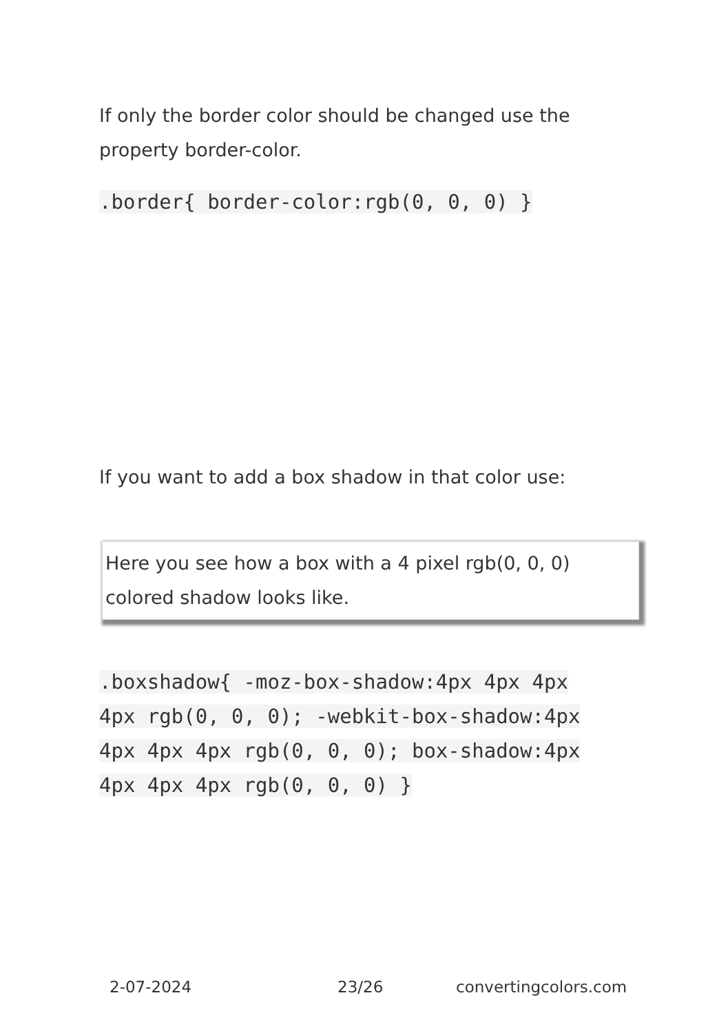If only the border color should be changed use the property border-color.
.border{ border-color:rgb(0, 0, 0) }
If you want to add a box shadow in that color use:
Here you see how a box with a 4 pixel rgb(0, 0, 0) colored shadow looks like.
.boxshadow{ -moz-box-shadow:4px 4px 4px 4px rgb(0, 0, 0); -webkit-box-shadow:4px 4px 4px 4px rgb(0, 0, 0); box-shadow:4px 4px 4px 4px rgb(0, 0, 0) }
2-07-2024 23/26 convertingcolors.com